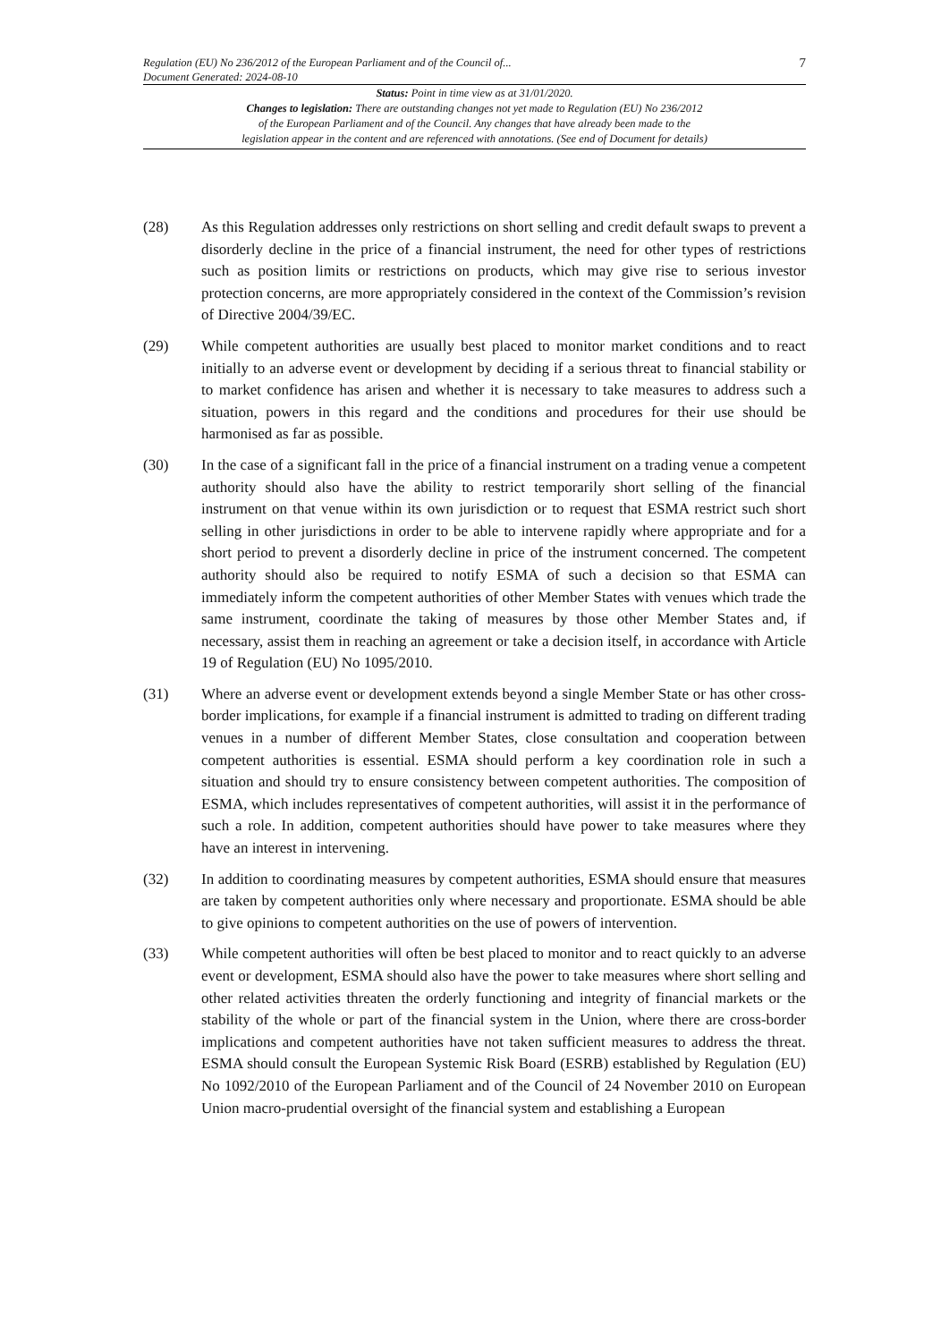Regulation (EU) No 236/2012 of the European Parliament and of the Council of...
Document Generated: 2024-08-10
7
Status: Point in time view as at 31/01/2020.
Changes to legislation: There are outstanding changes not yet made to Regulation (EU) No 236/2012
of the European Parliament and of the Council. Any changes that have already been made to the
legislation appear in the content and are referenced with annotations. (See end of Document for details)
(28) As this Regulation addresses only restrictions on short selling and credit default swaps to prevent a disorderly decline in the price of a financial instrument, the need for other types of restrictions such as position limits or restrictions on products, which may give rise to serious investor protection concerns, are more appropriately considered in the context of the Commission’s revision of Directive 2004/39/EC.
(29) While competent authorities are usually best placed to monitor market conditions and to react initially to an adverse event or development by deciding if a serious threat to financial stability or to market confidence has arisen and whether it is necessary to take measures to address such a situation, powers in this regard and the conditions and procedures for their use should be harmonised as far as possible.
(30) In the case of a significant fall in the price of a financial instrument on a trading venue a competent authority should also have the ability to restrict temporarily short selling of the financial instrument on that venue within its own jurisdiction or to request that ESMA restrict such short selling in other jurisdictions in order to be able to intervene rapidly where appropriate and for a short period to prevent a disorderly decline in price of the instrument concerned. The competent authority should also be required to notify ESMA of such a decision so that ESMA can immediately inform the competent authorities of other Member States with venues which trade the same instrument, coordinate the taking of measures by those other Member States and, if necessary, assist them in reaching an agreement or take a decision itself, in accordance with Article 19 of Regulation (EU) No 1095/2010.
(31) Where an adverse event or development extends beyond a single Member State or has other cross-border implications, for example if a financial instrument is admitted to trading on different trading venues in a number of different Member States, close consultation and cooperation between competent authorities is essential. ESMA should perform a key coordination role in such a situation and should try to ensure consistency between competent authorities. The composition of ESMA, which includes representatives of competent authorities, will assist it in the performance of such a role. In addition, competent authorities should have power to take measures where they have an interest in intervening.
(32) In addition to coordinating measures by competent authorities, ESMA should ensure that measures are taken by competent authorities only where necessary and proportionate. ESMA should be able to give opinions to competent authorities on the use of powers of intervention.
(33) While competent authorities will often be best placed to monitor and to react quickly to an adverse event or development, ESMA should also have the power to take measures where short selling and other related activities threaten the orderly functioning and integrity of financial markets or the stability of the whole or part of the financial system in the Union, where there are cross-border implications and competent authorities have not taken sufficient measures to address the threat. ESMA should consult the European Systemic Risk Board (ESRB) established by Regulation (EU) No 1092/2010 of the European Parliament and of the Council of 24 November 2010 on European Union macro-prudential oversight of the financial system and establishing a European